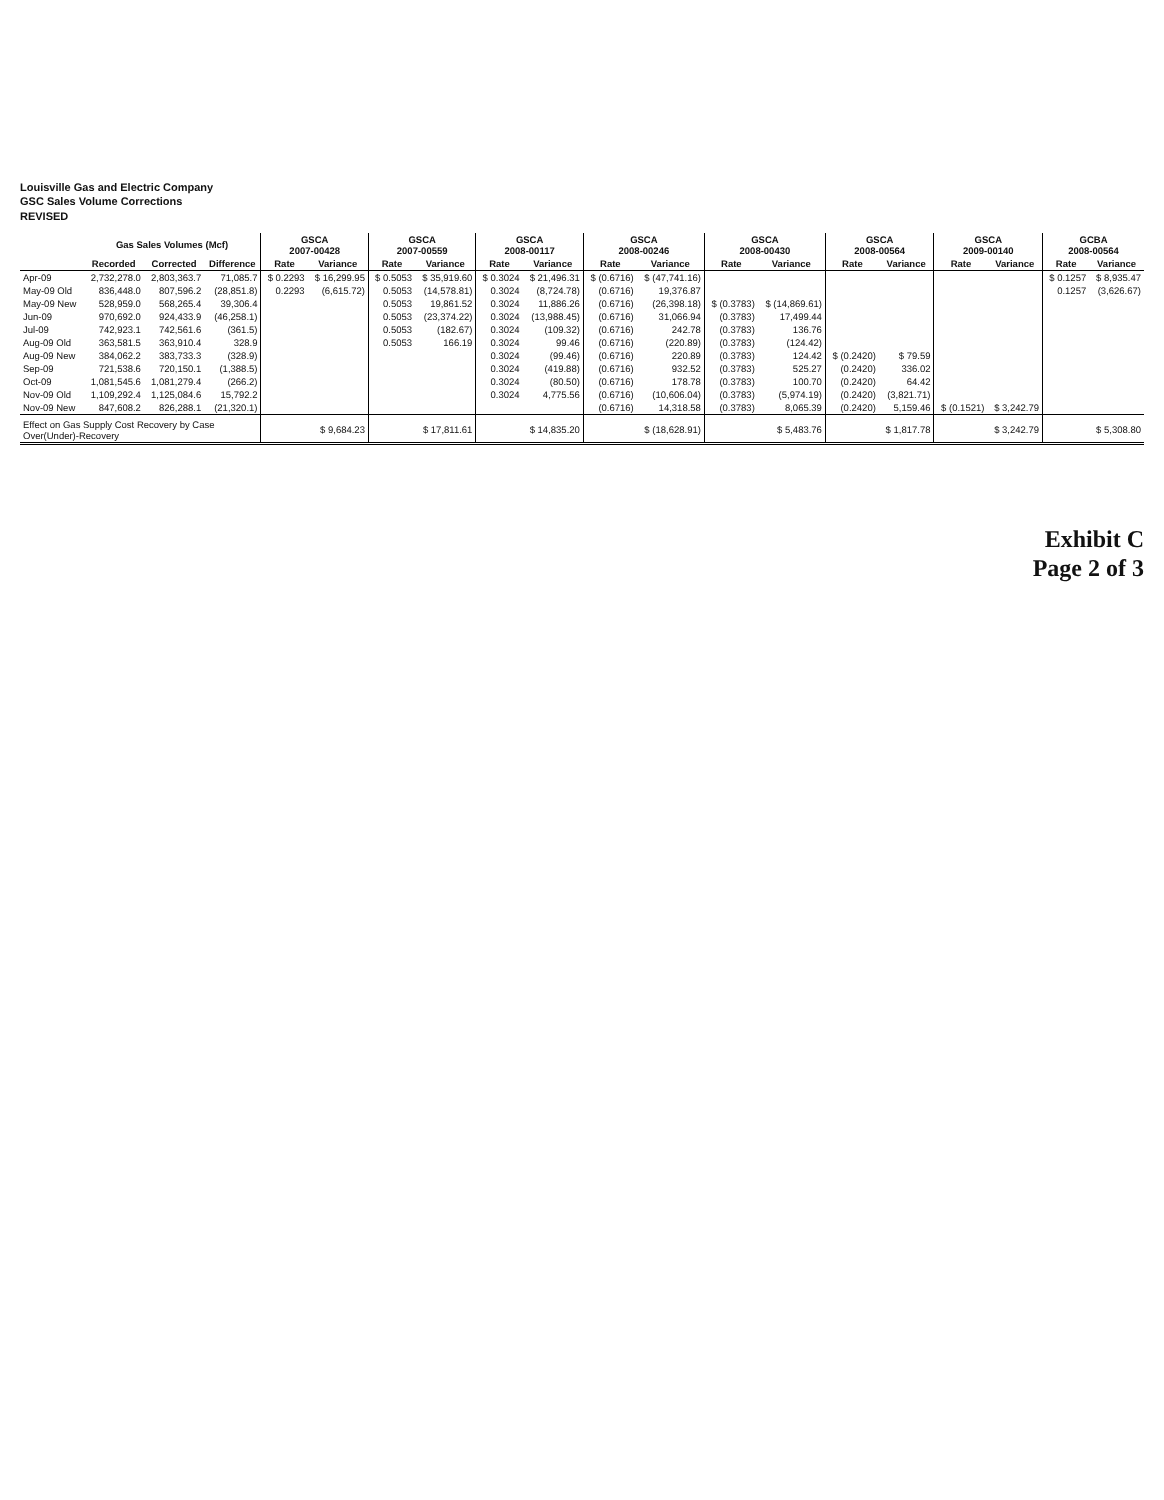Louisville Gas and Electric Company
GSC Sales Volume Corrections
REVISED
| | Gas Sales Volumes (Mcf) | | | GSCA 2007-00428 | | GSCA 2007-00559 | | GSCA 2008-00117 | | GSCA 2008-00246 | | GSCA 2008-00430 | | GSCA 2008-00564 | | GSCA 2009-00140 | | GCBA 2008-00564 | |
| --- | --- | --- | --- | --- | --- | --- | --- | --- | --- | --- | --- | --- | --- | --- | --- | --- | --- | --- | --- |
| | Recorded | Corrected | Difference | Rate | Variance | Rate | Variance | Rate | Variance | Rate | Variance | Rate | Variance | Rate | Variance | Rate | Variance | Rate | Variance |
| Apr-09 | 2,732,278.0 | 2,803,363.7 | 71,085.7 | $ 0.2293 | $ 16,299.95 | $ 0.5053 | $ 35,919.60 | $ 0.3024 | $ 21,496.31 | $ (0.6716) | $ (47,741.16) | | | | | | | $ 0.1257 | $ 8,935.47 |
| May-09 Old | 836,448.0 | 807,596.2 | (28,851.8) | 0.2293 | (6,615.72) | 0.5053 | (14,578.81) | 0.3024 | (8,724.78) | (0.6716) | 19,376.87 | | | | | | | 0.1257 | (3,626.67) |
| May-09 New | 528,959.0 | 568,265.4 | 39,306.4 | | | 0.5053 | 19,861.52 | 0.3024 | 11,886.26 | (0.6716) | (26,398.18) | $ (0.3783) | $ (14,869.61) | | | | | | |
| Jun-09 | 970,692.0 | 924,433.9 | (46,258.1) | | | 0.5053 | (23,374.22) | 0.3024 | (13,988.45) | (0.6716) | 31,066.94 | (0.3783) | 17,499.44 | | | | | | |
| Jul-09 | 742,923.1 | 742,561.6 | (361.5) | | | 0.5053 | (182.67) | 0.3024 | (109.32) | (0.6716) | 242.78 | (0.3783) | 136.76 | | | | | | |
| Aug-09 Old | 363,581.5 | 363,910.4 | 328.9 | | | 0.5053 | 166.19 | 0.3024 | 99.46 | (0.6716) | (220.89) | (0.3783) | (124.42) | | | | | | |
| Aug-09 New | 384,062.2 | 383,733.3 | (328.9) | | | | | 0.3024 | (99.46) | (0.6716) | 220.89 | (0.3783) | 124.42 | $ (0.2420) | $ 79.59 | | | | |
| Sep-09 | 721,538.6 | 720,150.1 | (1,388.5) | | | | | 0.3024 | (419.88) | (0.6716) | 932.52 | (0.3783) | 525.27 | (0.2420) | 336.02 | | | | |
| Oct-09 | 1,081,545.6 | 1,081,279.4 | (266.2) | | | | | 0.3024 | (80.50) | (0.6716) | 178.78 | (0.3783) | 100.70 | (0.2420) | 64.42 | | | | |
| Nov-09 Old | 1,109,292.4 | 1,125,084.6 | 15,792.2 | | | | | 0.3024 | 4,775.56 | (0.6716) | (10,606.04) | (0.3783) | (5,974.19) | (0.2420) | (3,821.71) | | | | |
| Nov-09 New | 847,608.2 | 826,288.1 | (21,320.1) | | | | | | | (0.6716) | 14,318.58 | (0.3783) | 8,065.39 | (0.2420) | 5,159.46 | $ (0.1521) | $ 3,242.79 | | |
| Effect on Gas Supply Cost Recovery by Case Over(Under)-Recovery | | | | | $ 9,684.23 | | $ 17,811.61 | | $ 14,835.20 | | $ (18,628.91) | | $ 5,483.76 | | $ 1,817.78 | | $ 3,242.79 | | $ 5,308.80 |
Exhibit C
Page 2 of 3